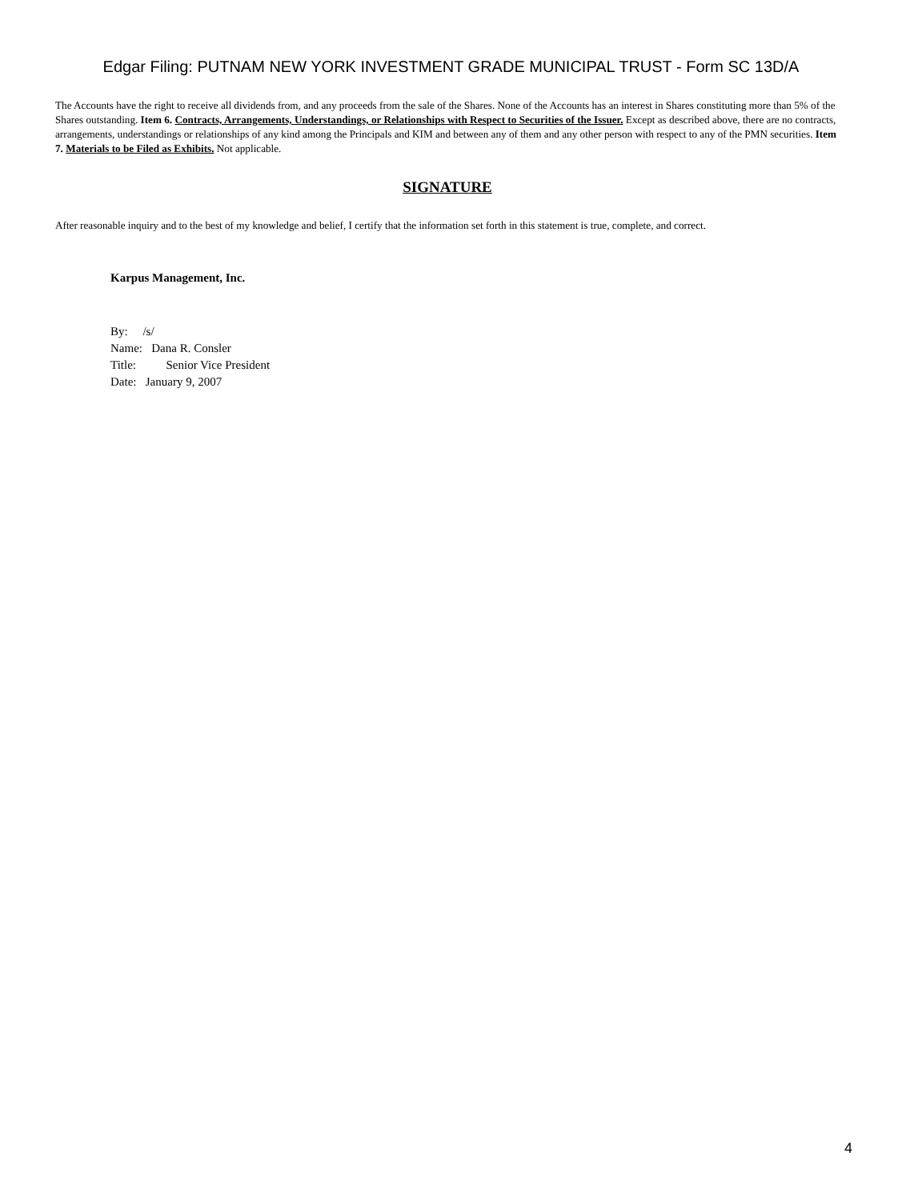Edgar Filing: PUTNAM NEW YORK INVESTMENT GRADE MUNICIPAL TRUST - Form SC 13D/A
The Accounts have the right to receive all dividends from, and any proceeds from the sale of the Shares. None of the Accounts has an interest in Shares constituting more than 5% of the Shares outstanding. Item 6. Contracts, Arrangements, Understandings, or Relationships with Respect to Securities of the Issuer. Except as described above, there are no contracts, arrangements, understandings or relationships of any kind among the Principals and KIM and between any of them and any other person with respect to any of the PMN securities. Item 7. Materials to be Filed as Exhibits. Not applicable.
SIGNATURE
After reasonable inquiry and to the best of my knowledge and belief, I certify that the information set forth in this statement is true, complete, and correct.
Karpus Management, Inc.
By: /s/
Name: Dana R. Consler
Title: Senior Vice President
Date: January 9, 2007
4